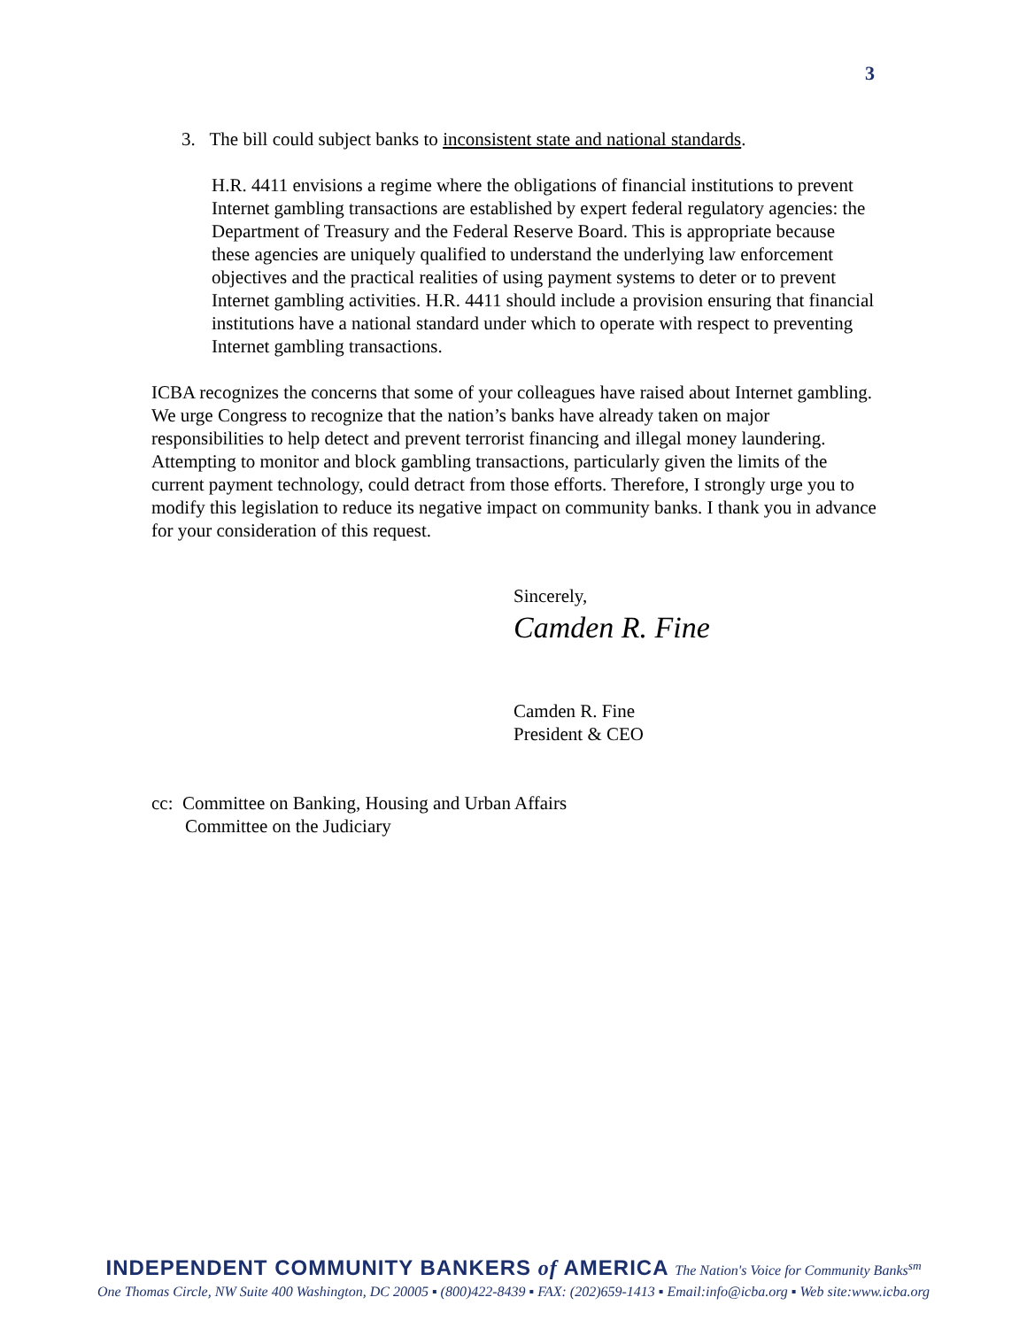3
3. The bill could subject banks to inconsistent state and national standards.
H.R. 4411 envisions a regime where the obligations of financial institutions to prevent Internet gambling transactions are established by expert federal regulatory agencies: the Department of Treasury and the Federal Reserve Board. This is appropriate because these agencies are uniquely qualified to understand the underlying law enforcement objectives and the practical realities of using payment systems to deter or to prevent Internet gambling activities. H.R. 4411 should include a provision ensuring that financial institutions have a national standard under which to operate with respect to preventing Internet gambling transactions.
ICBA recognizes the concerns that some of your colleagues have raised about Internet gambling. We urge Congress to recognize that the nation’s banks have already taken on major responsibilities to help detect and prevent terrorist financing and illegal money laundering. Attempting to monitor and block gambling transactions, particularly given the limits of the current payment technology, could detract from those efforts. Therefore, I strongly urge you to modify this legislation to reduce its negative impact on community banks. I thank you in advance for your consideration of this request.
Sincerely,
Camden R. Fine
Camden R. Fine
President & CEO
cc: Committee on Banking, Housing and Urban Affairs
Committee on the Judiciary
INDEPENDENT COMMUNITY BANKERS of AMERICA The Nation's Voice for Community Banks<sup>sm</sup>
One Thomas Circle, NW Suite 400 Washington, DC 20005 ▪ (800)422-8439 ▪ FAX: (202)659-1413 ▪ Email:info@icba.org ▪ Web site:www.icba.org